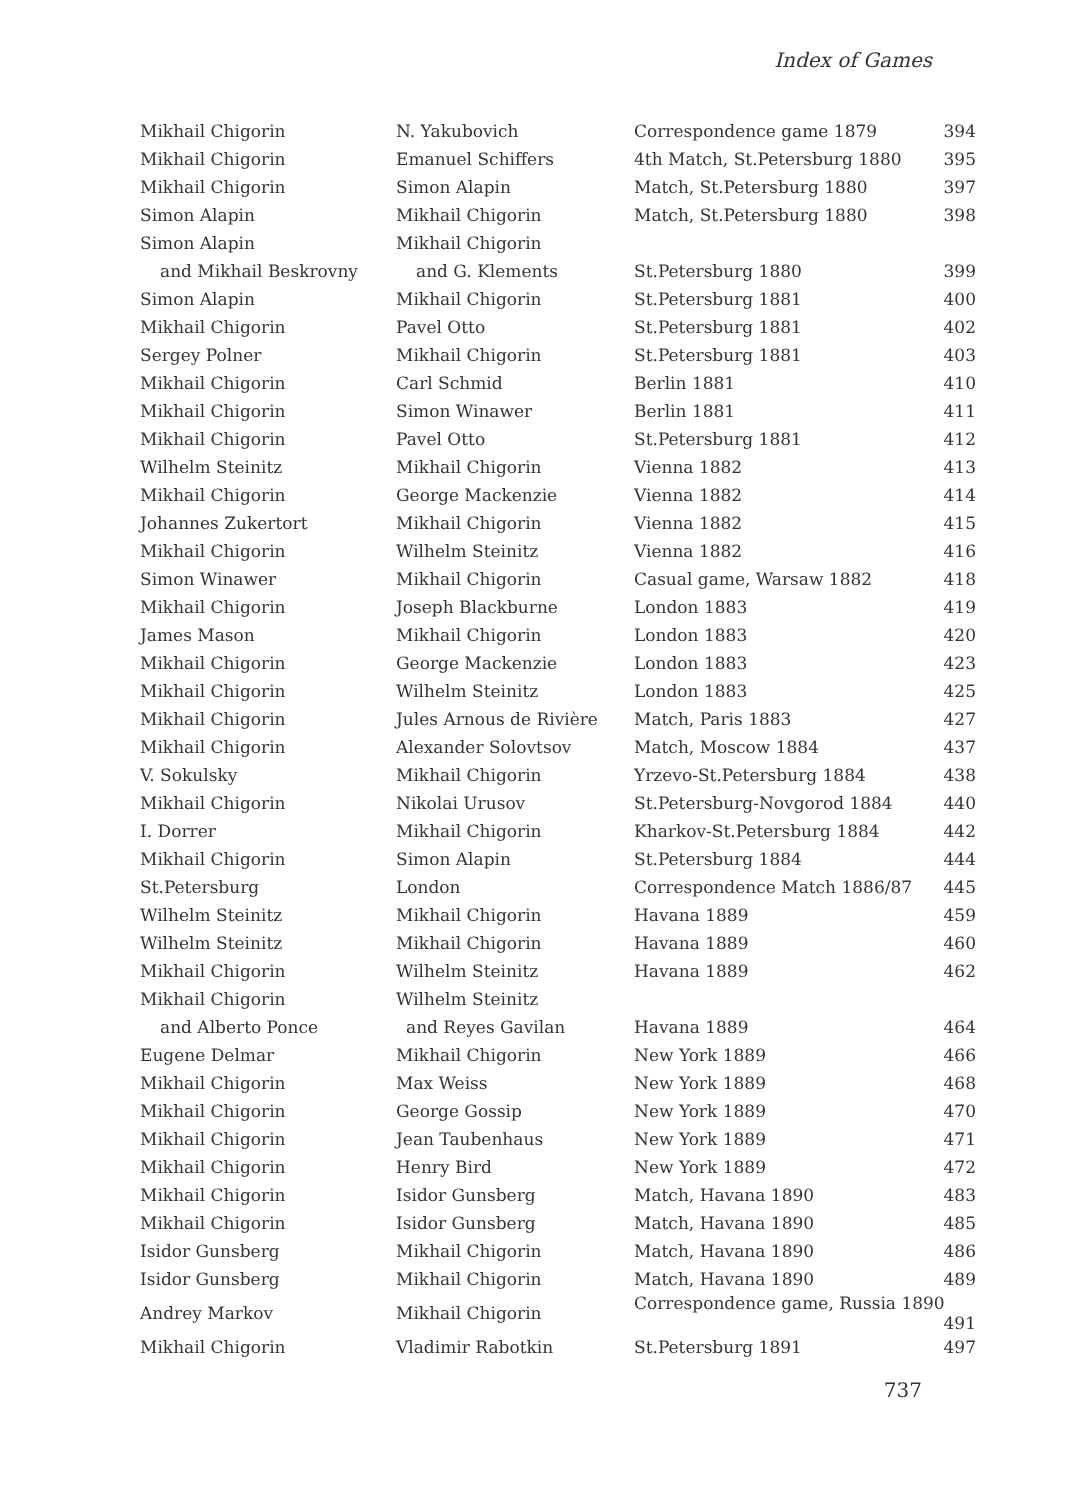Index of Games
| Mikhail Chigorin | N. Yakubovich | Correspondence game 1879 394 |
| Mikhail Chigorin | Emanuel Schiffers | 4th Match, St.Petersburg 1880 395 |
| Mikhail Chigorin | Simon Alapin | Match, St.Petersburg 1880 397 |
| Simon Alapin | Mikhail Chigorin | Match, St.Petersburg 1880 398 |
| Simon Alapin | Mikhail Chigorin | |
| and Mikhail Beskrovny | and G. Klements | St.Petersburg 1880 399 |
| Simon Alapin | Mikhail Chigorin | St.Petersburg 1881 400 |
| Mikhail Chigorin | Pavel Otto | St.Petersburg 1881 402 |
| Sergey Polner | Mikhail Chigorin | St.Petersburg 1881 403 |
| Mikhail Chigorin | Carl Schmid | Berlin 1881 410 |
| Mikhail Chigorin | Simon Winawer | Berlin 1881 411 |
| Mikhail Chigorin | Pavel Otto | St.Petersburg 1881 412 |
| Wilhelm Steinitz | Mikhail Chigorin | Vienna 1882 413 |
| Mikhail Chigorin | George Mackenzie | Vienna 1882 414 |
| Johannes Zukertort | Mikhail Chigorin | Vienna 1882 415 |
| Mikhail Chigorin | Wilhelm Steinitz | Vienna 1882 416 |
| Simon Winawer | Mikhail Chigorin | Casual game, Warsaw 1882 418 |
| Mikhail Chigorin | Joseph Blackburne | London 1883 419 |
| James Mason | Mikhail Chigorin | London 1883 420 |
| Mikhail Chigorin | George Mackenzie | London 1883 423 |
| Mikhail Chigorin | Wilhelm Steinitz | London 1883 425 |
| Mikhail Chigorin | Jules Arnous de Rivière | Match, Paris 1883 427 |
| Mikhail Chigorin | Alexander Solovtsov | Match, Moscow 1884 437 |
| V. Sokulsky | Mikhail Chigorin | Yrzevo-St.Petersburg 1884 438 |
| Mikhail Chigorin | Nikolai Urusov | St.Petersburg-Novgorod 1884 440 |
| I. Dorrer | Mikhail Chigorin | Kharkov-St.Petersburg 1884 442 |
| Mikhail Chigorin | Simon Alapin | St.Petersburg 1884 444 |
| St.Petersburg | London | Correspondence Match 1886/87 445 |
| Wilhelm Steinitz | Mikhail Chigorin | Havana 1889 459 |
| Wilhelm Steinitz | Mikhail Chigorin | Havana 1889 460 |
| Mikhail Chigorin | Wilhelm Steinitz | Havana 1889 462 |
| Mikhail Chigorin | Wilhelm Steinitz | |
| and Alberto Ponce | and Reyes Gavilan | Havana 1889 464 |
| Eugene Delmar | Mikhail Chigorin | New York 1889 466 |
| Mikhail Chigorin | Max Weiss | New York 1889 468 |
| Mikhail Chigorin | George Gossip | New York 1889 470 |
| Mikhail Chigorin | Jean Taubenhaus | New York 1889 471 |
| Mikhail Chigorin | Henry Bird | New York 1889 472 |
| Mikhail Chigorin | Isidor Gunsberg | Match, Havana 1890 483 |
| Mikhail Chigorin | Isidor Gunsberg | Match, Havana 1890 485 |
| Isidor Gunsberg | Mikhail Chigorin | Match, Havana 1890 486 |
| Isidor Gunsberg | Mikhail Chigorin | Match, Havana 1890 489 |
| Andrey Markov | Mikhail Chigorin | Correspondence game, Russia 1890 491 |
| Mikhail Chigorin | Vladimir Rabotkin | St.Petersburg 1891 497 |
737